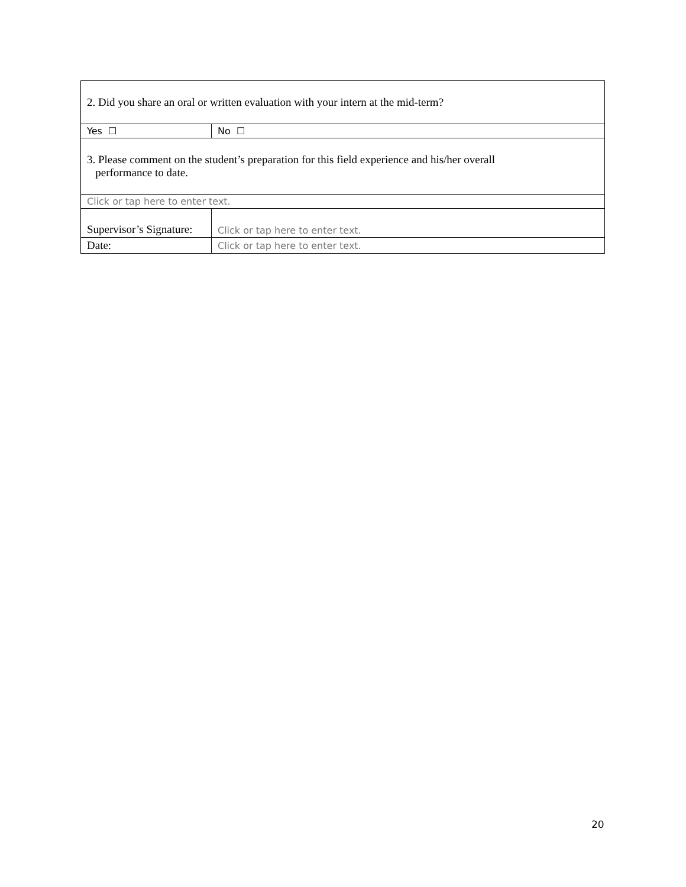| 2. Did you share an oral or written evaluation with your intern at the mid-term? | | |
| Yes ☐ | | No ☐ |
| 3. Please comment on the student’s preparation for this field experience and his/her overall performance to date. | | |
| Click or tap here to enter text. | | |
| Supervisor’s Signature: | Click or tap here to enter text. | |
| Date: | Click or tap here to enter text. | |
20